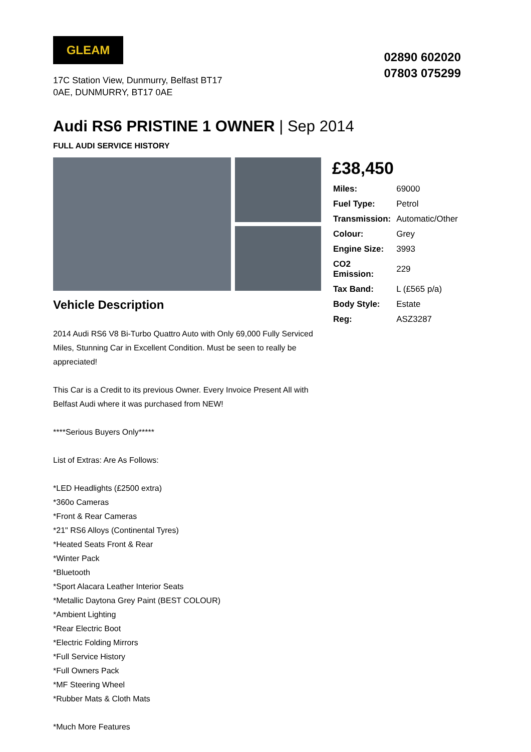GLEAM
17C Station View, Dunmurry, Belfast BT17 0AE, DUNMURRY, BT17 0AE
02890 602020
07803 075299
Audi RS6 PRISTINE 1 OWNER | Sep 2014
FULL AUDI SERVICE HISTORY
Vehicle Description
2014 Audi RS6 V8 Bi-Turbo Quattro Auto with Only 69,000 Fully Serviced Miles, Stunning Car in Excellent Condition. Must be seen to really be appreciated!
This Car is a Credit to its previous Owner. Every Invoice Present All with Belfast Audi where it was purchased from NEW!
****Serious Buyers Only*****
List of Extras: Are As Follows:
*LED Headlights (£2500 extra)
*360o Cameras
*Front & Rear Cameras
*21" RS6 Alloys (Continental Tyres)
*Heated Seats Front & Rear
*Winter Pack
*Bluetooth
*Sport Alacara Leather Interior Seats
*Metallic Daytona Grey Paint (BEST COLOUR)
*Ambient Lighting
*Rear Electric Boot
*Electric Folding Mirrors
*Full Service History
*Full Owners Pack
*MF Steering Wheel
*Rubber Mats & Cloth Mats
*Much More Features
£38,450
| Miles: | 69000 |
| Fuel Type: | Petrol |
| Transmission: | Automatic/Other |
| Colour: | Grey |
| Engine Size: | 3993 |
| CO2 Emission: | 229 |
| Tax Band: | L (£565 p/a) |
| Body Style: | Estate |
| Reg: | ASZ3287 |